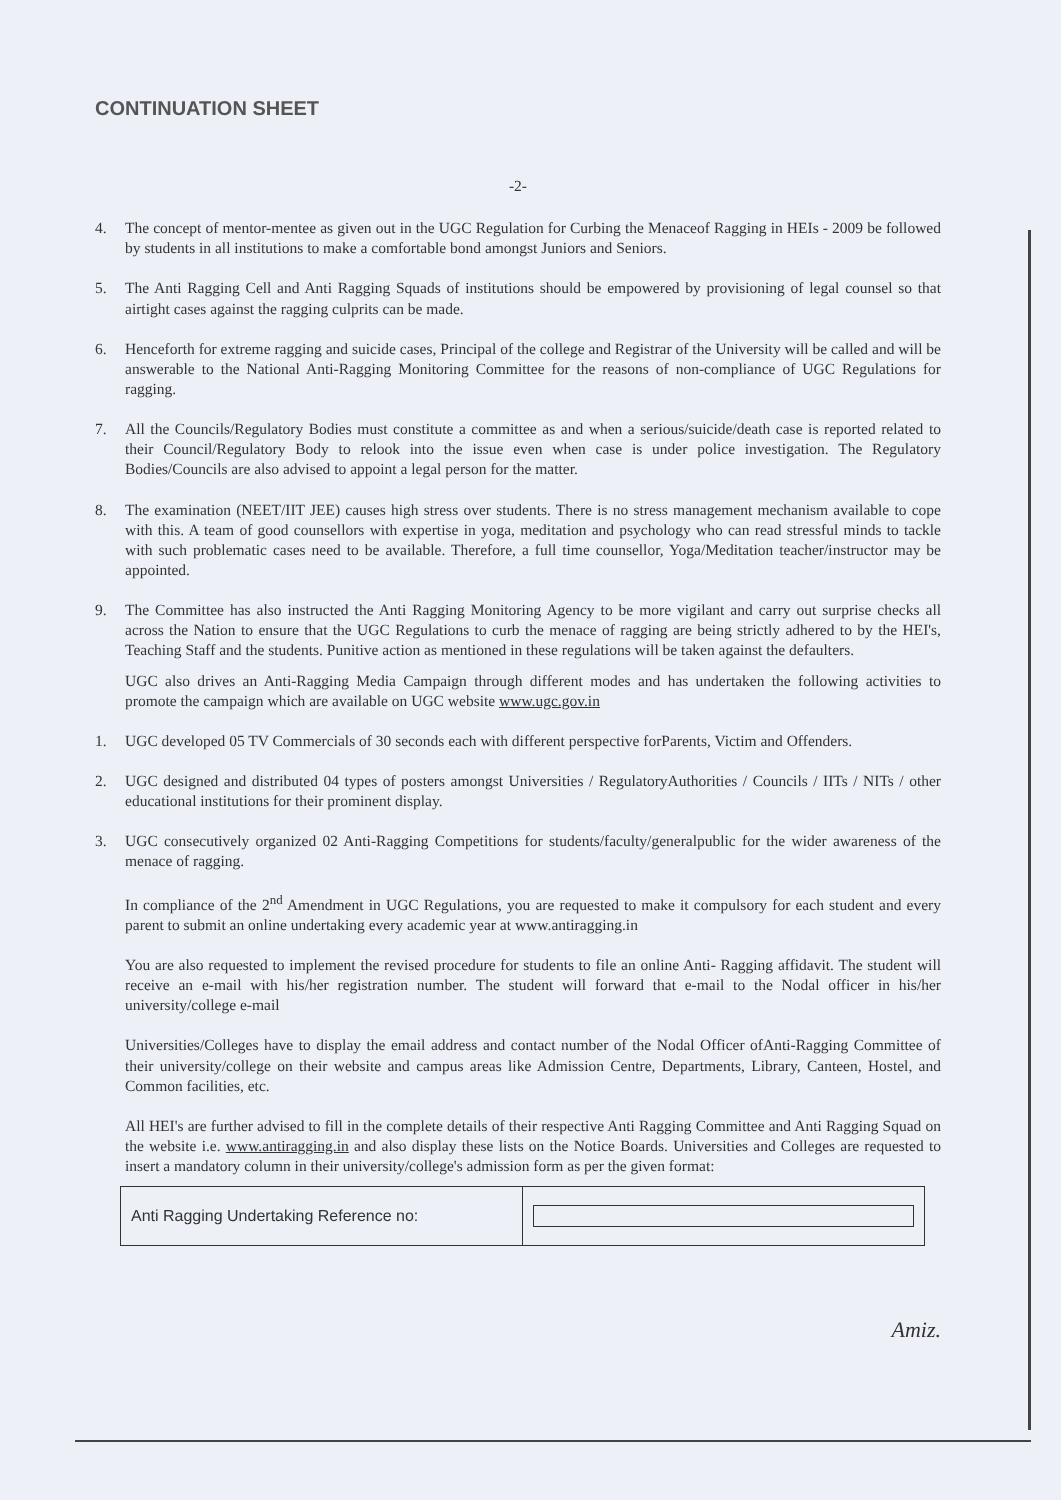CONTINUATION SHEET
-2-
4. The concept of mentor-mentee as given out in the UGC Regulation for Curbing the Menaceof Ragging in HEIs - 2009 be followed by students in all institutions to make a comfortable bond amongst Juniors and Seniors.
5. The Anti Ragging Cell and Anti Ragging Squads of institutions should be empowered by provisioning of legal counsel so that airtight cases against the ragging culprits can be made.
6. Henceforth for extreme ragging and suicide cases, Principal of the college and Registrar of the University will be called and will be answerable to the National Anti-Ragging Monitoring Committee for the reasons of non-compliance of UGC Regulations for ragging.
7. All the Councils/Regulatory Bodies must constitute a committee as and when a serious/suicide/death case is reported related to their Council/Regulatory Body to relook into the issue even when case is under police investigation. The Regulatory Bodies/Councils are also advised to appoint a legal person for the matter.
8. The examination (NEET/IIT JEE) causes high stress over students. There is no stress management mechanism available to cope with this. A team of good counsellors with expertise in yoga, meditation and psychology who can read stressful minds to tackle with such problematic cases need to be available. Therefore, a full time counsellor, Yoga/Meditation teacher/instructor may be appointed.
9. The Committee has also instructed the Anti Ragging Monitoring Agency to be more vigilant and carry out surprise checks all across the Nation to ensure that the UGC Regulations to curb the menace of ragging are being strictly adhered to by the HEI's, Teaching Staff and the students. Punitive action as mentioned in these regulations will be taken against the defaulters.
UGC also drives an Anti-Ragging Media Campaign through different modes and has undertaken the following activities to promote the campaign which are available on UGC website www.ugc.gov.in
1. UGC developed 05 TV Commercials of 30 seconds each with different perspective forParents, Victim and Offenders.
2. UGC designed and distributed 04 types of posters amongst Universities / RegulatoryAuthorities / Councils / IITs / NITs / other educational institutions for their prominent display.
3. UGC consecutively organized 02 Anti-Ragging Competitions for students/faculty/generalpublic for the wider awareness of the menace of ragging.
In compliance of the 2<sup>nd</sup> Amendment in UGC Regulations, you are requested to make it compulsory for each student and every parent to submit an online undertaking every academic year at www.antiragging.in
You are also requested to implement the revised procedure for students to file an online Anti- Ragging affidavit. The student will receive an e-mail with his/her registration number. The student will forward that e-mail to the Nodal officer in his/her university/college e-mail
Universities/Colleges have to display the email address and contact number of the Nodal Officer ofAnti-Ragging Committee of their university/college on their website and campus areas like Admission Centre, Departments, Library, Canteen, Hostel, and Common facilities, etc.
All HEI's are further advised to fill in the complete details of their respective Anti Ragging Committee and Anti Ragging Squad on the website i.e. www.antiragging.in and also display these lists on the Notice Boards. Universities and Colleges are requested to insert a mandatory column in their university/college's admission form as per the given format:
| Anti Ragging Undertaking Reference no: | |
Amiz.